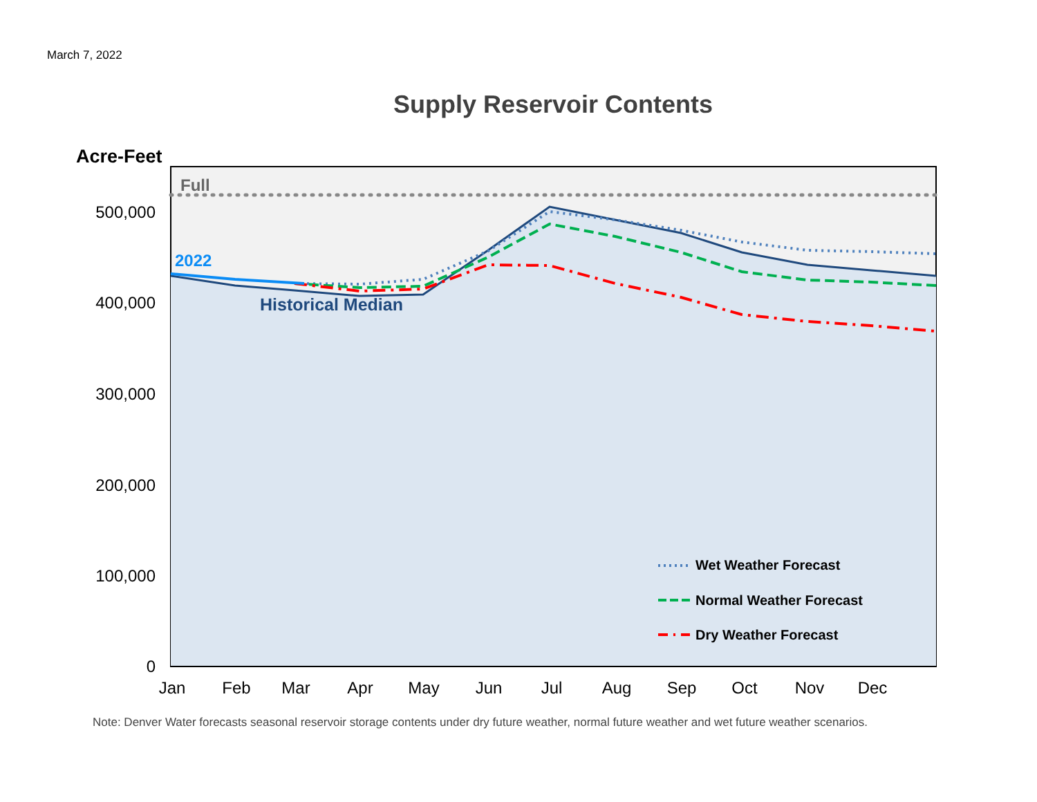March 7, 2022
Supply Reservoir Contents
Acre-Feet
500,000
400,000
300,000
200,000
100,000
0
Jan
Feb
Mar
Apr
May
Jun
Jul
Aug
Sep
Oct
Nov
Dec
Full
2022
Historical Median
Wet Weather Forecast
Normal Weather Forecast
Dry Weather Forecast
Note: Denver Water forecasts seasonal reservoir storage contents under dry future weather, normal future weather and wet future weather scenarios.